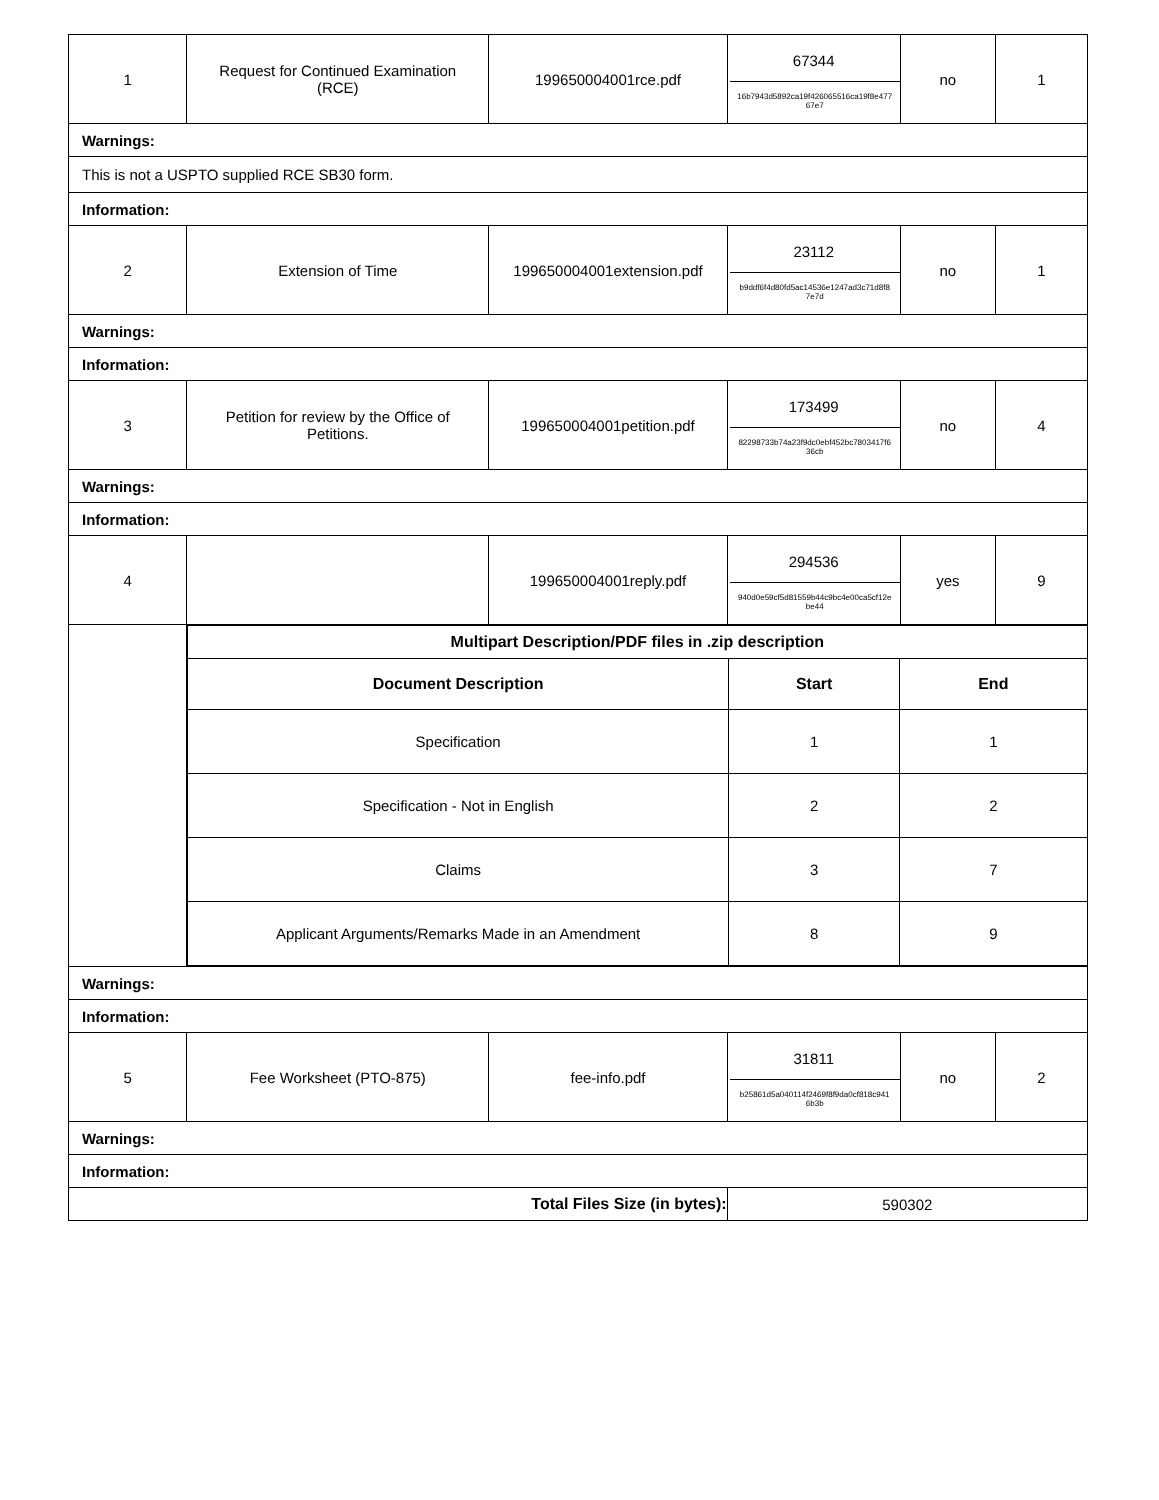| 1 | Request for Continued Examination (RCE) | 199650004001rce.pdf | 67344 16b7943d5892ca19f426065516ca19f8e477 67e7 | no | 1 |
| Warnings: | | | | | |
| This is not a USPTO supplied RCE SB30 form. | | | | | |
| Information: | | | | | |
| 2 | Extension of Time | 199650004001extension.pdf | 23112 b9ddf6f4d80fd5ac14536e1247ad3c71d8f8 7e7d | no | 1 |
| Warnings: | | | | | |
| Information: | | | | | |
| 3 | Petition for review by the Office of Petitions. | 199650004001petition.pdf | 173499 82298733b74a23f9dc0ebf452bc7803417f6 36cb | no | 4 |
| Warnings: | | | | | |
| Information: | | | | | |
| 4 | | 199650004001reply.pdf | 294536 940d0e59cf5d81559b44c9bc4e00ca5cf12e be44 | yes | 9 |
| | / Multipart Description/PDF files in .zip description / / / / --- / --- / --- / / Document Description / Start / End / / Specification / 1 / 1 / / Specification - Not in English / 2 / 2 / / Claims / 3 / 7 / / Applicant Arguments/Remarks Made in an Amendment / 8 / 9 / | | | | |
| Warnings: | | | | | |
| Information: | | | | | |
| 5 | Fee Worksheet (PTO-875) | fee-info.pdf | 31811 b25861d5a040114f2469f8f9da0cf818c941 6b3b | no | 2 |
| Warnings: | | | | | |
| Information: | | | | | |
| Total Files Size (in bytes): | | | 590302 | | |